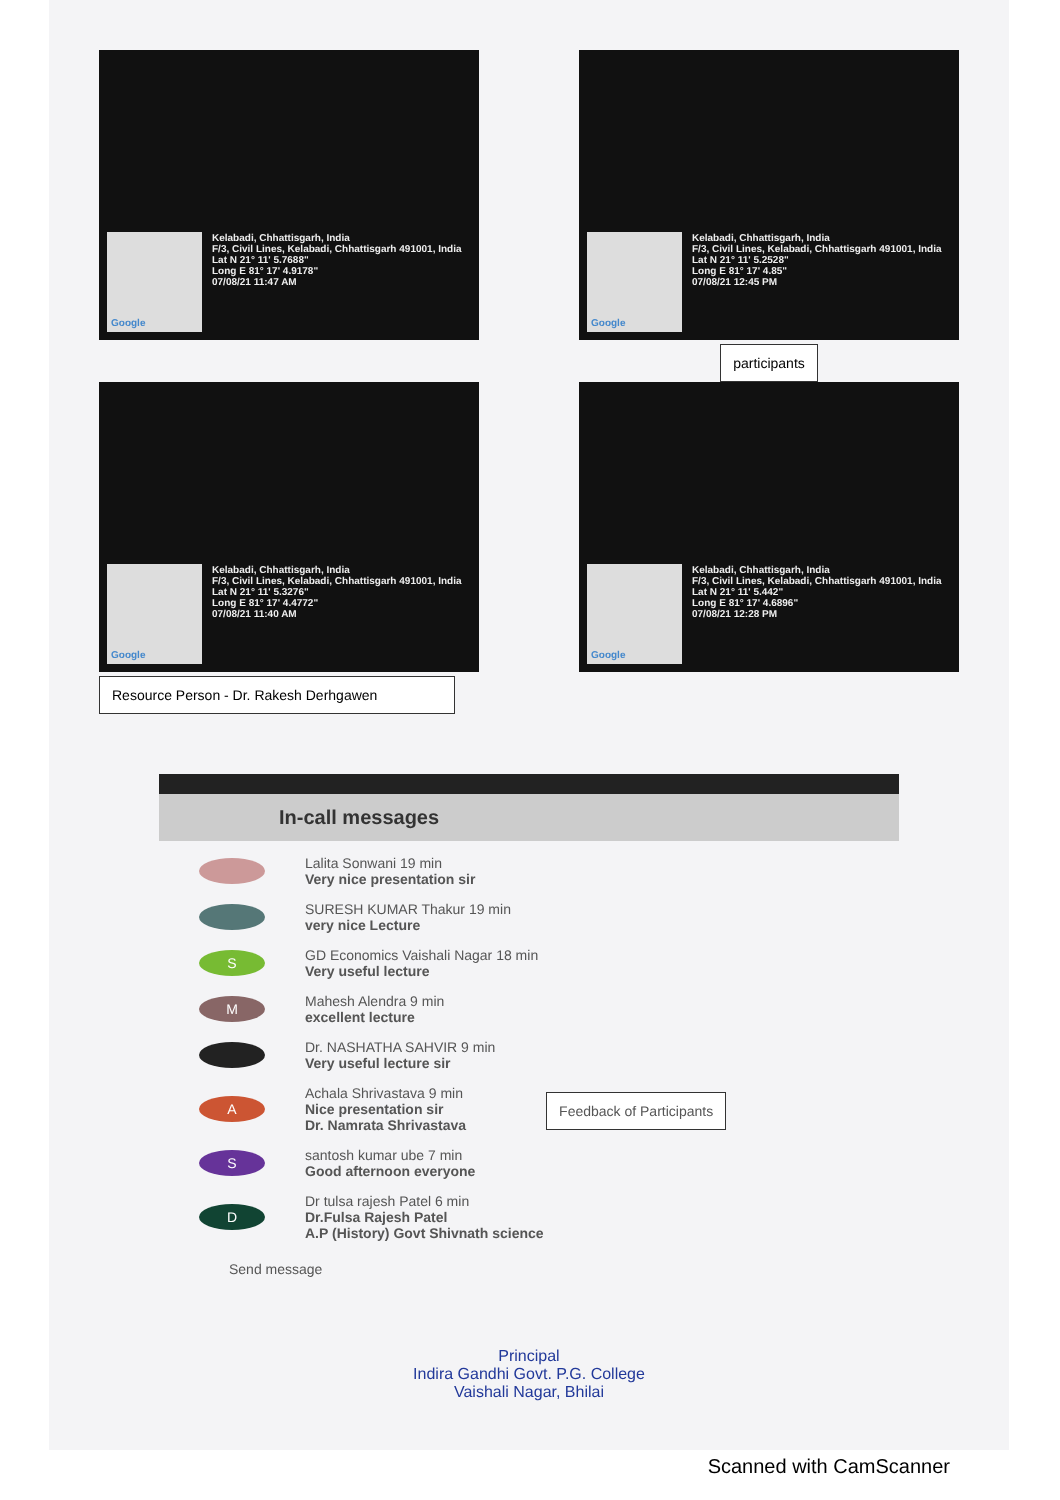Google
Kelabadi, Chhattisgarh, India
F/3, Civil Lines, Kelabadi, Chhattisgarh 491001, India
Lat N 21° 11' 5.7688"
Long E 81° 17' 4.9178"
07/08/21 11:47 AM
Google
Kelabadi, Chhattisgarh, India
F/3, Civil Lines, Kelabadi, Chhattisgarh 491001, India
Lat N 21° 11' 5.2528"
Long E 81° 17' 4.85"
07/08/21 12:45 PM
participants
Google
Kelabadi, Chhattisgarh, India
F/3, Civil Lines, Kelabadi, Chhattisgarh 491001, India
Lat N 21° 11' 5.3276"
Long E 81° 17' 4.4772"
07/08/21 11:40 AM
Resource Person - Dr. Rakesh Derhgawen
Google
Kelabadi, Chhattisgarh, India
F/3, Civil Lines, Kelabadi, Chhattisgarh 491001, India
Lat N 21° 11' 5.442"
Long E 81° 17' 4.6896"
07/08/21 12:28 PM
In-call messages
Lalita Sonwani 19 min
Very nice presentation sir
SURESH KUMAR Thakur 19 min
very nice Lecture
S
GD Economics Vaishali Nagar 18 min
Very useful lecture
M
Mahesh Alendra 9 min
excellent lecture
Dr. NASHATHA SAHVIR 9 min
Very useful lecture sir
A
Achala Shrivastava 9 min
Nice presentation sir
Dr. Namrata Shrivastava
Feedback of Participants
S
santosh kumar ube 7 min
Good afternoon everyone
D
Dr tulsa rajesh Patel 6 min
Dr.Fulsa Rajesh Patel
A.P (History) Govt Shivnath science
Send message
Principal
Indira Gandhi Govt. P.G. College
Vaishali Nagar, Bhilai
Scanned with CamScanner